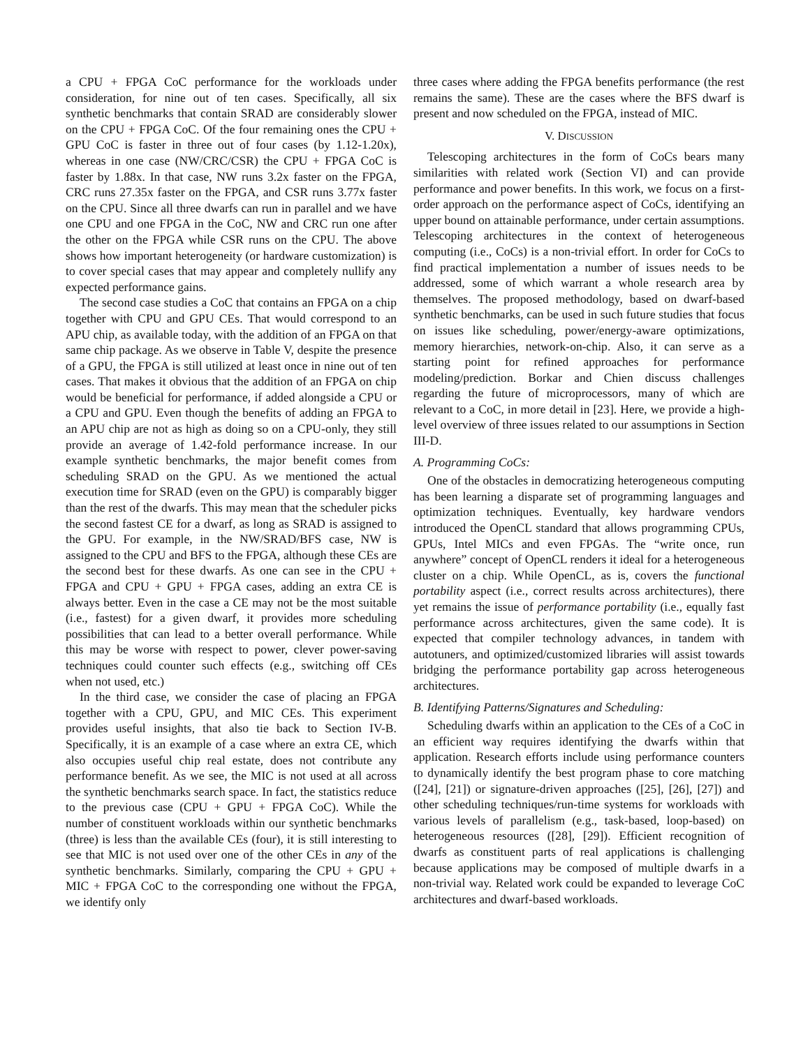a CPU + FPGA CoC performance for the workloads under consideration, for nine out of ten cases. Specifically, all six synthetic benchmarks that contain SRAD are considerably slower on the CPU + FPGA CoC. Of the four remaining ones the CPU + GPU CoC is faster in three out of four cases (by 1.12-1.20x), whereas in one case (NW/CRC/CSR) the CPU + FPGA CoC is faster by 1.88x. In that case, NW runs 3.2x faster on the FPGA, CRC runs 27.35x faster on the FPGA, and CSR runs 3.77x faster on the CPU. Since all three dwarfs can run in parallel and we have one CPU and one FPGA in the CoC, NW and CRC run one after the other on the FPGA while CSR runs on the CPU. The above shows how important heterogeneity (or hardware customization) is to cover special cases that may appear and completely nullify any expected performance gains.
The second case studies a CoC that contains an FPGA on a chip together with CPU and GPU CEs. That would correspond to an APU chip, as available today, with the addition of an FPGA on that same chip package. As we observe in Table V, despite the presence of a GPU, the FPGA is still utilized at least once in nine out of ten cases. That makes it obvious that the addition of an FPGA on chip would be beneficial for performance, if added alongside a CPU or a CPU and GPU. Even though the benefits of adding an FPGA to an APU chip are not as high as doing so on a CPU-only, they still provide an average of 1.42-fold performance increase. In our example synthetic benchmarks, the major benefit comes from scheduling SRAD on the GPU. As we mentioned the actual execution time for SRAD (even on the GPU) is comparably bigger than the rest of the dwarfs. This may mean that the scheduler picks the second fastest CE for a dwarf, as long as SRAD is assigned to the GPU. For example, in the NW/SRAD/BFS case, NW is assigned to the CPU and BFS to the FPGA, although these CEs are the second best for these dwarfs. As one can see in the CPU + FPGA and CPU + GPU + FPGA cases, adding an extra CE is always better. Even in the case a CE may not be the most suitable (i.e., fastest) for a given dwarf, it provides more scheduling possibilities that can lead to a better overall performance. While this may be worse with respect to power, clever power-saving techniques could counter such effects (e.g., switching off CEs when not used, etc.)
In the third case, we consider the case of placing an FPGA together with a CPU, GPU, and MIC CEs. This experiment provides useful insights, that also tie back to Section IV-B. Specifically, it is an example of a case where an extra CE, which also occupies useful chip real estate, does not contribute any performance benefit. As we see, the MIC is not used at all across the synthetic benchmarks search space. In fact, the statistics reduce to the previous case (CPU + GPU + FPGA CoC). While the number of constituent workloads within our synthetic benchmarks (three) is less than the available CEs (four), it is still interesting to see that MIC is not used over one of the other CEs in any of the synthetic benchmarks. Similarly, comparing the CPU + GPU + MIC + FPGA CoC to the corresponding one without the FPGA, we identify only
three cases where adding the FPGA benefits performance (the rest remains the same). These are the cases where the BFS dwarf is present and now scheduled on the FPGA, instead of MIC.
V. DISCUSSION
Telescoping architectures in the form of CoCs bears many similarities with related work (Section VI) and can provide performance and power benefits. In this work, we focus on a first-order approach on the performance aspect of CoCs, identifying an upper bound on attainable performance, under certain assumptions. Telescoping architectures in the context of heterogeneous computing (i.e., CoCs) is a non-trivial effort. In order for CoCs to find practical implementation a number of issues needs to be addressed, some of which warrant a whole research area by themselves. The proposed methodology, based on dwarf-based synthetic benchmarks, can be used in such future studies that focus on issues like scheduling, power/energy-aware optimizations, memory hierarchies, network-on-chip. Also, it can serve as a starting point for refined approaches for performance modeling/prediction. Borkar and Chien discuss challenges regarding the future of microprocessors, many of which are relevant to a CoC, in more detail in [23]. Here, we provide a high-level overview of three issues related to our assumptions in Section III-D.
A. Programming CoCs:
One of the obstacles in democratizing heterogeneous computing has been learning a disparate set of programming languages and optimization techniques. Eventually, key hardware vendors introduced the OpenCL standard that allows programming CPUs, GPUs, Intel MICs and even FPGAs. The “write once, run anywhere” concept of OpenCL renders it ideal for a heterogeneous cluster on a chip. While OpenCL, as is, covers the functional portability aspect (i.e., correct results across architectures), there yet remains the issue of performance portability (i.e., equally fast performance across architectures, given the same code). It is expected that compiler technology advances, in tandem with autotuners, and optimized/customized libraries will assist towards bridging the performance portability gap across heterogeneous architectures.
B. Identifying Patterns/Signatures and Scheduling:
Scheduling dwarfs within an application to the CEs of a CoC in an efficient way requires identifying the dwarfs within that application. Research efforts include using performance counters to dynamically identify the best program phase to core matching ([24], [21]) or signature-driven approaches ([25], [26], [27]) and other scheduling techniques/run-time systems for workloads with various levels of parallelism (e.g., task-based, loop-based) on heterogeneous resources ([28], [29]). Efficient recognition of dwarfs as constituent parts of real applications is challenging because applications may be composed of multiple dwarfs in a non-trivial way. Related work could be expanded to leverage CoC architectures and dwarf-based workloads.